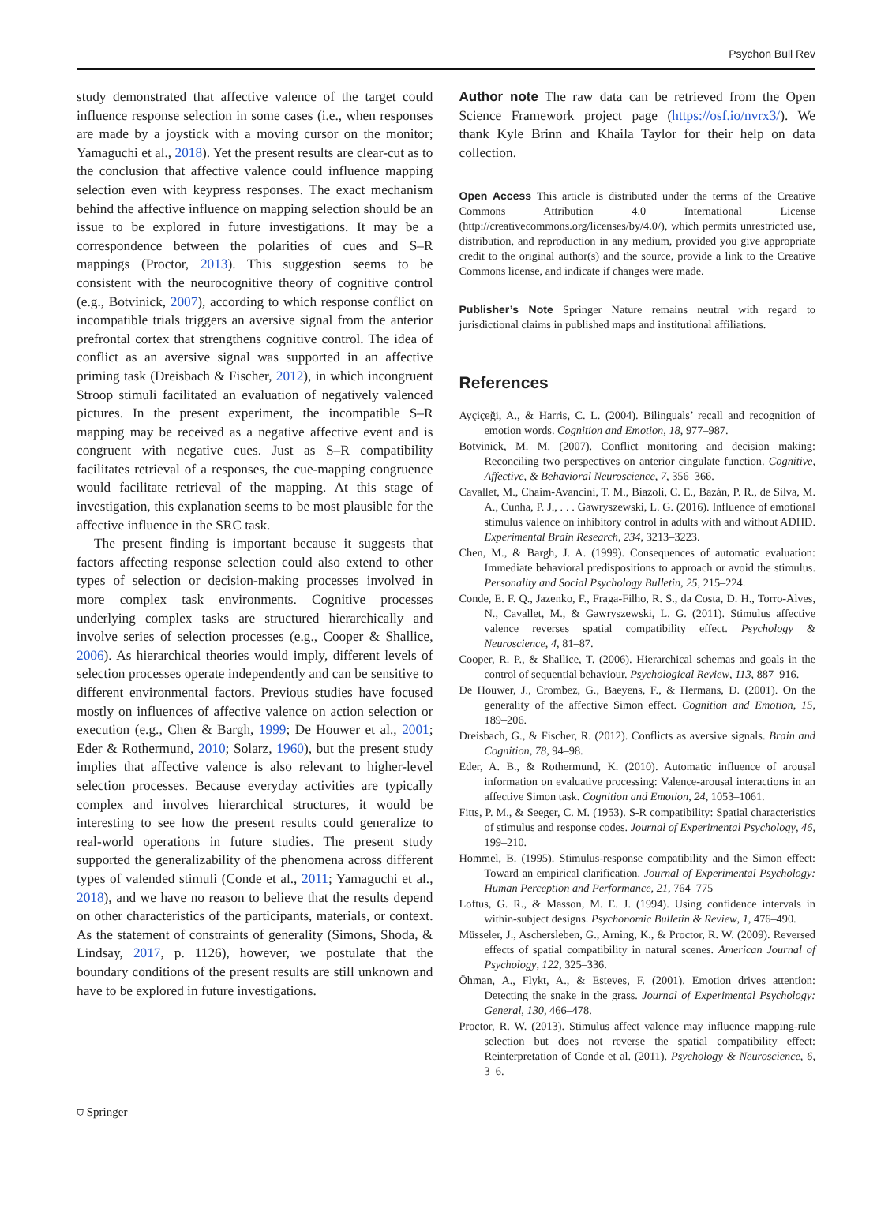Psychon Bull Rev
study demonstrated that affective valence of the target could influence response selection in some cases (i.e., when responses are made by a joystick with a moving cursor on the monitor; Yamaguchi et al., 2018). Yet the present results are clear-cut as to the conclusion that affective valence could influence mapping selection even with keypress responses. The exact mechanism behind the affective influence on mapping selection should be an issue to be explored in future investigations. It may be a correspondence between the polarities of cues and S–R mappings (Proctor, 2013). This suggestion seems to be consistent with the neurocognitive theory of cognitive control (e.g., Botvinick, 2007), according to which response conflict on incompatible trials triggers an aversive signal from the anterior prefrontal cortex that strengthens cognitive control. The idea of conflict as an aversive signal was supported in an affective priming task (Dreisbach & Fischer, 2012), in which incongruent Stroop stimuli facilitated an evaluation of negatively valenced pictures. In the present experiment, the incompatible S–R mapping may be received as a negative affective event and is congruent with negative cues. Just as S–R compatibility facilitates retrieval of a responses, the cue-mapping congruence would facilitate retrieval of the mapping. At this stage of investigation, this explanation seems to be most plausible for the affective influence in the SRC task.
The present finding is important because it suggests that factors affecting response selection could also extend to other types of selection or decision-making processes involved in more complex task environments. Cognitive processes underlying complex tasks are structured hierarchically and involve series of selection processes (e.g., Cooper & Shallice, 2006). As hierarchical theories would imply, different levels of selection processes operate independently and can be sensitive to different environmental factors. Previous studies have focused mostly on influences of affective valence on action selection or execution (e.g., Chen & Bargh, 1999; De Houwer et al., 2001; Eder & Rothermund, 2010; Solarz, 1960), but the present study implies that affective valence is also relevant to higher-level selection processes. Because everyday activities are typically complex and involves hierarchical structures, it would be interesting to see how the present results could generalize to real-world operations in future studies. The present study supported the generalizability of the phenomena across different types of valended stimuli (Conde et al., 2011; Yamaguchi et al., 2018), and we have no reason to believe that the results depend on other characteristics of the participants, materials, or context. As the statement of constraints of generality (Simons, Shoda, & Lindsay, 2017, p. 1126), however, we postulate that the boundary conditions of the present results are still unknown and have to be explored in future investigations.
Author note The raw data can be retrieved from the Open Science Framework project page (https://osf.io/nvrx3/). We thank Kyle Brinn and Khaila Taylor for their help on data collection.
Open Access This article is distributed under the terms of the Creative Commons Attribution 4.0 International License (http://creativecommons.org/licenses/by/4.0/), which permits unrestricted use, distribution, and reproduction in any medium, provided you give appropriate credit to the original author(s) and the source, provide a link to the Creative Commons license, and indicate if changes were made.
Publisher’s Note Springer Nature remains neutral with regard to jurisdictional claims in published maps and institutional affiliations.
References
Ayçiçeği, A., & Harris, C. L. (2004). Bilinguals’ recall and recognition of emotion words. Cognition and Emotion, 18, 977–987.
Botvinick, M. M. (2007). Conflict monitoring and decision making: Reconciling two perspectives on anterior cingulate function. Cognitive, Affective, & Behavioral Neuroscience, 7, 356–366.
Cavallet, M., Chaim-Avancini, T. M., Biazoli, C. E., Bazán, P. R., de Silva, M. A., Cunha, P. J., . . . Gawryszewski, L. G. (2016). Influence of emotional stimulus valence on inhibitory control in adults with and without ADHD. Experimental Brain Research, 234, 3213–3223.
Chen, M., & Bargh, J. A. (1999). Consequences of automatic evaluation: Immediate behavioral predispositions to approach or avoid the stimulus. Personality and Social Psychology Bulletin, 25, 215–224.
Conde, E. F. Q., Jazenko, F., Fraga-Filho, R. S., da Costa, D. H., Torro-Alves, N., Cavallet, M., & Gawryszewski, L. G. (2011). Stimulus affective valence reverses spatial compatibility effect. Psychology & Neuroscience, 4, 81–87.
Cooper, R. P., & Shallice, T. (2006). Hierarchical schemas and goals in the control of sequential behaviour. Psychological Review, 113, 887–916.
De Houwer, J., Crombez, G., Baeyens, F., & Hermans, D. (2001). On the generality of the affective Simon effect. Cognition and Emotion, 15, 189–206.
Dreisbach, G., & Fischer, R. (2012). Conflicts as aversive signals. Brain and Cognition, 78, 94–98.
Eder, A. B., & Rothermund, K. (2010). Automatic influence of arousal information on evaluative processing: Valence-arousal interactions in an affective Simon task. Cognition and Emotion, 24, 1053–1061.
Fitts, P. M., & Seeger, C. M. (1953). S-R compatibility: Spatial characteristics of stimulus and response codes. Journal of Experimental Psychology, 46, 199–210.
Hommel, B. (1995). Stimulus-response compatibility and the Simon effect: Toward an empirical clarification. Journal of Experimental Psychology: Human Perception and Performance, 21, 764–775
Loftus, G. R., & Masson, M. E. J. (1994). Using confidence intervals in within-subject designs. Psychonomic Bulletin & Review, 1, 476–490.
Müsseler, J., Aschersleben, G., Arning, K., & Proctor, R. W. (2009). Reversed effects of spatial compatibility in natural scenes. American Journal of Psychology, 122, 325–336.
Öhman, A., Flykt, A., & Esteves, F. (2001). Emotion drives attention: Detecting the snake in the grass. Journal of Experimental Psychology: General, 130, 466–478.
Proctor, R. W. (2013). Stimulus affect valence may influence mapping-rule selection but does not reverse the spatial compatibility effect: Reinterpretation of Conde et al. (2011). Psychology & Neuroscience, 6, 3–6.
⛉ Springer